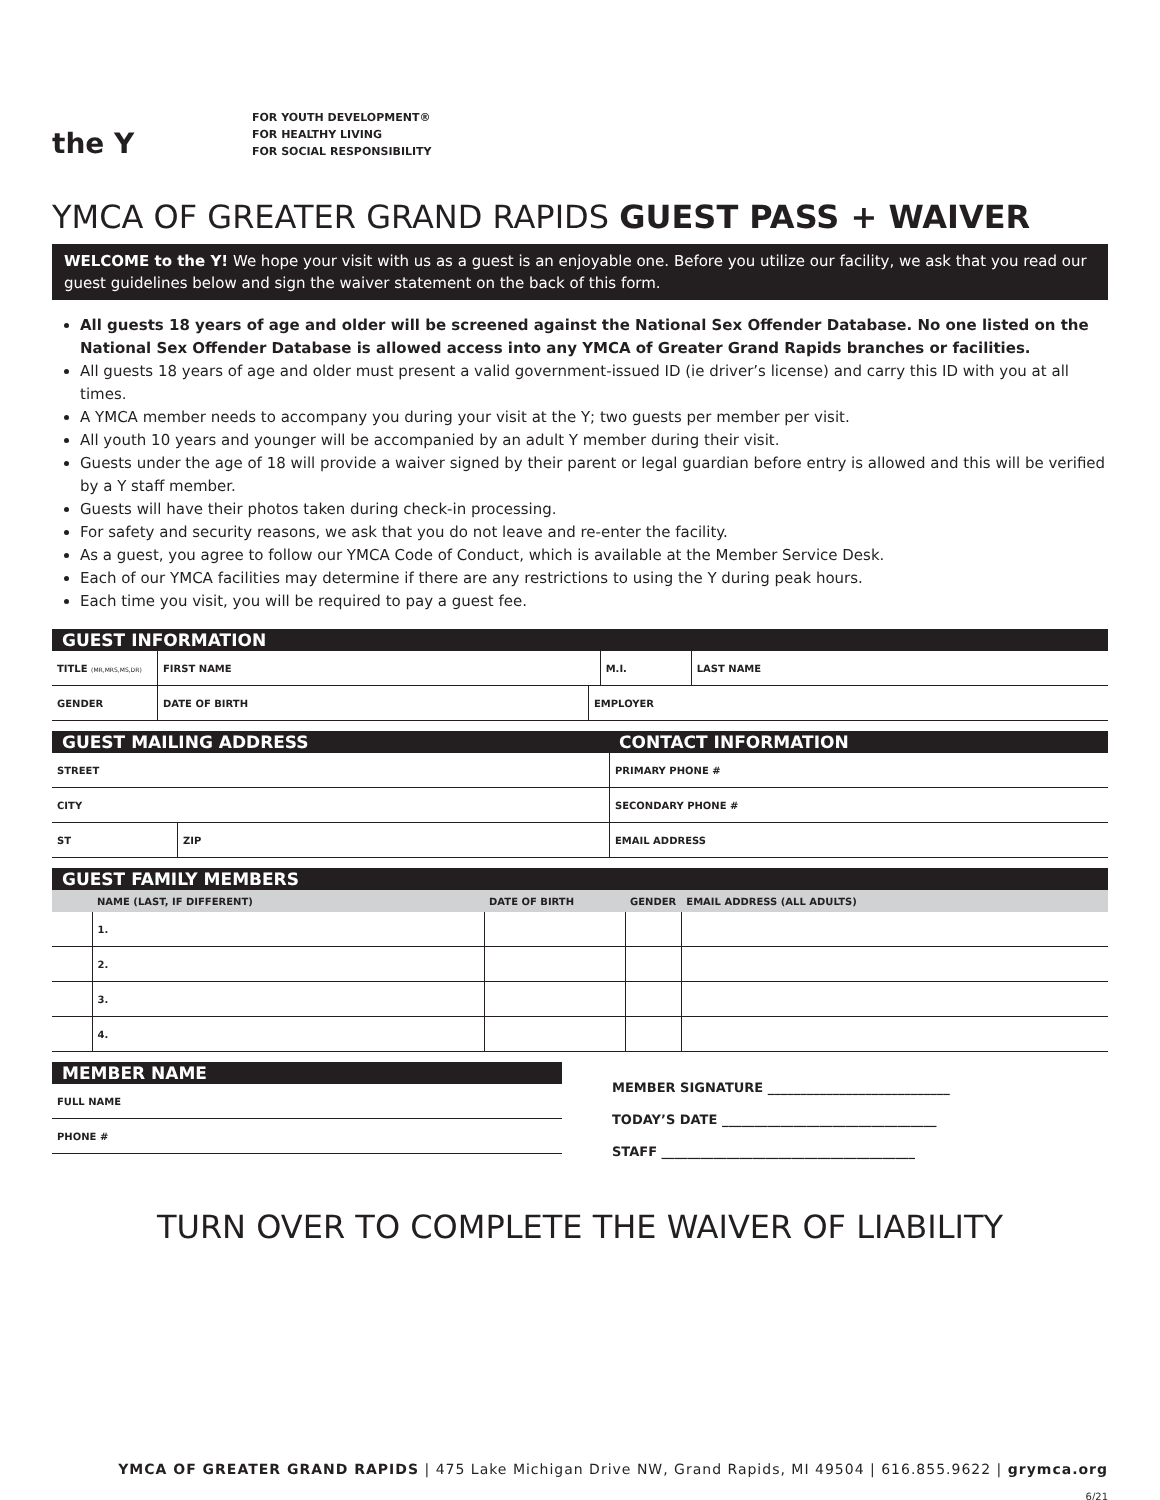the Y
FOR YOUTH DEVELOPMENT®
FOR HEALTHY LIVING
FOR SOCIAL RESPONSIBILITY
YMCA OF GREATER GRAND RAPIDS GUEST PASS + WAIVER
WELCOME to the Y! We hope your visit with us as a guest is an enjoyable one. Before you utilize our facility, we ask that you read our guest guidelines below and sign the waiver statement on the back of this form.
All guests 18 years of age and older will be screened against the National Sex Offender Database. No one listed on the National Sex Offender Database is allowed access into any YMCA of Greater Grand Rapids branches or facilities.
All guests 18 years of age and older must present a valid government-issued ID (ie driver’s license) and carry this ID with you at all times.
A YMCA member needs to accompany you during your visit at the Y; two guests per member per visit.
All youth 10 years and younger will be accompanied by an adult Y member during their visit.
Guests under the age of 18 will provide a waiver signed by their parent or legal guardian before entry is allowed and this will be verified by a Y staff member.
Guests will have their photos taken during check-in processing.
For safety and security reasons, we ask that you do not leave and re-enter the facility.
As a guest, you agree to follow our YMCA Code of Conduct, which is available at the Member Service Desk.
Each of our YMCA facilities may determine if there are any restrictions to using the Y during peak hours.
Each time you visit, you will be required to pay a guest fee.
GUEST INFORMATION
| TITLE (MR,MRS,MS,DR) | FIRST NAME | M.I. | LAST NAME |
| GENDER | DATE OF BIRTH | EMPLOYER |
GUEST MAILING ADDRESS
| STREET | |
| CITY | |
| ST | ZIP |
CONTACT INFORMATION
| PRIMARY PHONE # |
| SECONDARY PHONE # |
| EMAIL ADDRESS |
GUEST FAMILY MEMBERS
| | NAME (LAST, IF DIFFERENT) | DATE OF BIRTH | GENDER | EMAIL ADDRESS (ALL ADULTS) |
| | 1. | | | |
| | 2. | | | |
| | 3. | | | |
| | 4. | | | |
MEMBER NAME
| FULL NAME |
| PHONE # |
MEMBER SIGNATURE ____________________________
TODAY’S DATE _________________________________
STAFF _______________________________________
TURN OVER TO COMPLETE THE WAIVER OF LIABILITY
YMCA OF GREATER GRAND RAPIDS | 475 Lake Michigan Drive NW, Grand Rapids, MI 49504 | 616.855.9622 | grymca.org
6/21